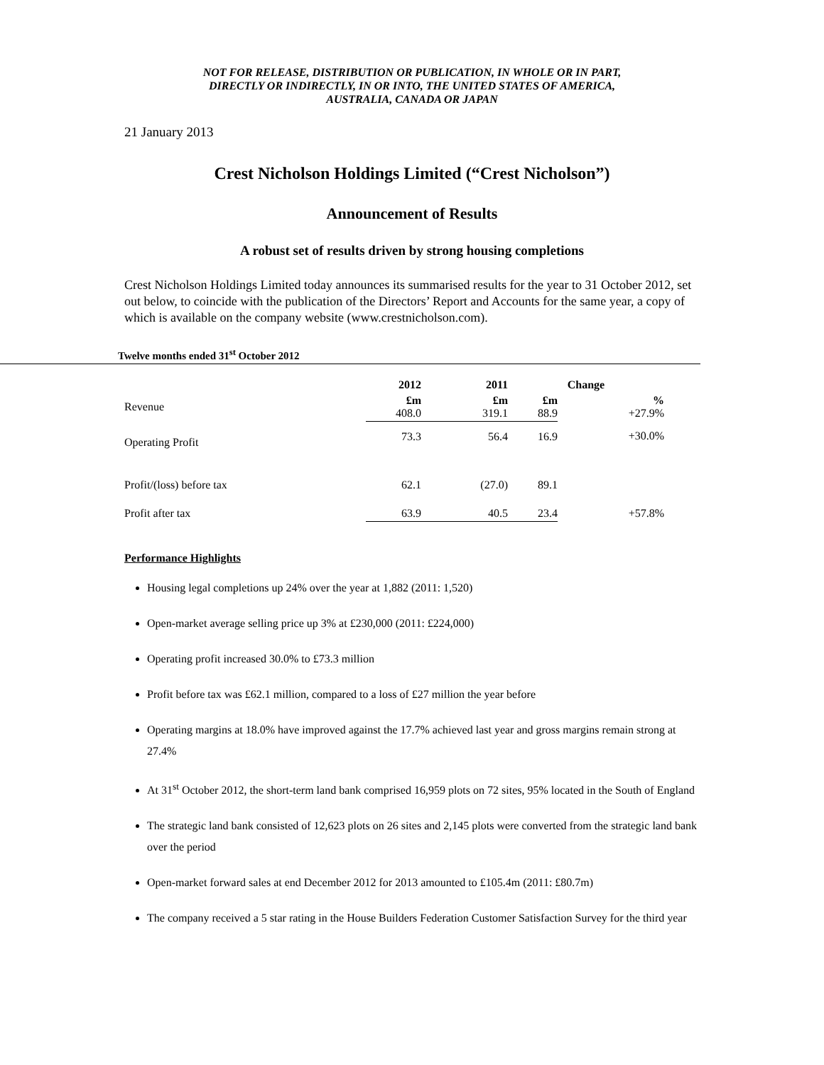NOT FOR RELEASE, DISTRIBUTION OR PUBLICATION, IN WHOLE OR IN PART,
DIRECTLY OR INDIRECTLY, IN OR INTO, THE UNITED STATES OF AMERICA,
AUSTRALIA, CANADA OR JAPAN
21 January 2013
Crest Nicholson Holdings Limited (“Crest Nicholson”)
Announcement of Results
A robust set of results driven by strong housing completions
Crest Nicholson Holdings Limited today announces its summarised results for the year to 31 October 2012, set out below, to coincide with the publication of the Directors’ Report and Accounts for the same year, a copy of which is available on the company website (www.crestnicholson.com).
Twelve months ended 31<sup>st</sup> October 2012
| | 2012 | 2011 | Change | |
| --- | --- | --- | --- | --- |
| Revenue | £m 408.0 | £m 319.1 | £m 88.9 | % +27.9% |
| Operating Profit | 73.3 | 56.4 | 16.9 | +30.0% |
| Profit/(loss) before tax | 62.1 | (27.0) | 89.1 | |
| Profit after tax | 63.9 | 40.5 | 23.4 | +57.8% |
Performance Highlights
Housing legal completions up 24% over the year at 1,882 (2011: 1,520)
Open-market average selling price up 3% at £230,000 (2011: £224,000)
Operating profit increased 30.0% to £73.3 million
Profit before tax was £62.1 million, compared to a loss of £27 million the year before
Operating margins at 18.0% have improved against the 17.7% achieved last year and gross margins remain strong at 27.4%
At 31<sup>st</sup> October 2012, the short-term land bank comprised 16,959 plots on 72 sites, 95% located in the South of England
The strategic land bank consisted of 12,623 plots on 26 sites and 2,145 plots were converted from the strategic land bank over the period
Open-market forward sales at end December 2012 for 2013 amounted to £105.4m (2011: £80.7m)
The company received a 5 star rating in the House Builders Federation Customer Satisfaction Survey for the third year